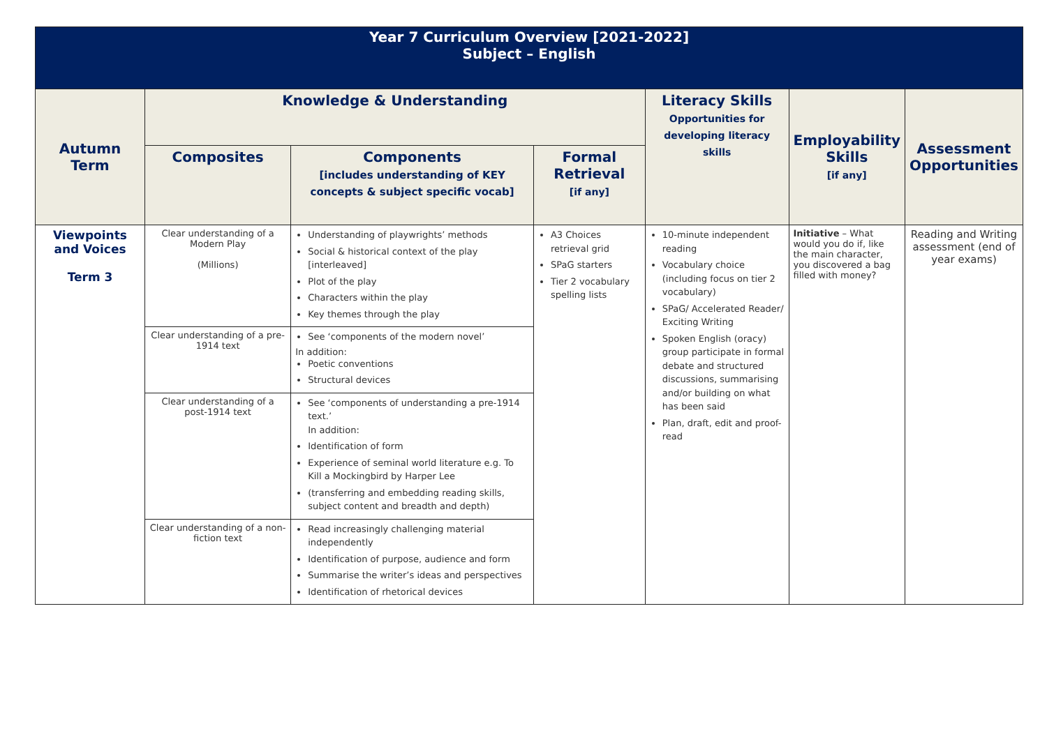| Year 7 Curriculum Overview [2021-2022] Subject – English | | | | | | |
| Autumn Term | Knowledge & Understanding | | | Literacy Skills Opportunities for developing literacy skills | Employability Skills [if any] | Assessment Opportunities |
| | Composites | Components [includes understanding of KEY concepts & subject specific vocab] | Formal Retrieval [if any] | | | |
| Viewpoints and Voices Term 3 | Clear understanding of a Modern Play (Millions) | Understanding of playwrights’ methods Social & historical context of the play [interleaved] Plot of the play Characters within the play Key themes through the play | A3 Choices retrieval grid SPaG starters Tier 2 vocabulary spelling lists | 10-minute independent reading Vocabulary choice (including focus on tier 2 vocabulary) SPaG/ Accelerated Reader/ Exciting Writing Spoken English (oracy) group participate in formal debate and structured discussions, summarising and/or building on what has been said Plan, draft, edit and proof-read | Initiative – What would you do if, like the main character, you discovered a bag filled with money? | Reading and Writing assessment (end of year exams) |
| | Clear understanding of a pre-1914 text | See ‘components of the modern novel’ In addition: Poetic conventions Structural devices | | | | |
| | Clear understanding of a post-1914 text | See ‘components of understanding a pre-1914 text.’ In addition: Identification of form Experience of seminal world literature e.g. To Kill a Mockingbird by Harper Lee (transferring and embedding reading skills, subject content and breadth and depth) | | | | |
| | Clear understanding of a non-fiction text | Read increasingly challenging material independently Identification of purpose, audience and form Summarise the writer’s ideas and perspectives Identification of rhetorical devices | | | | |